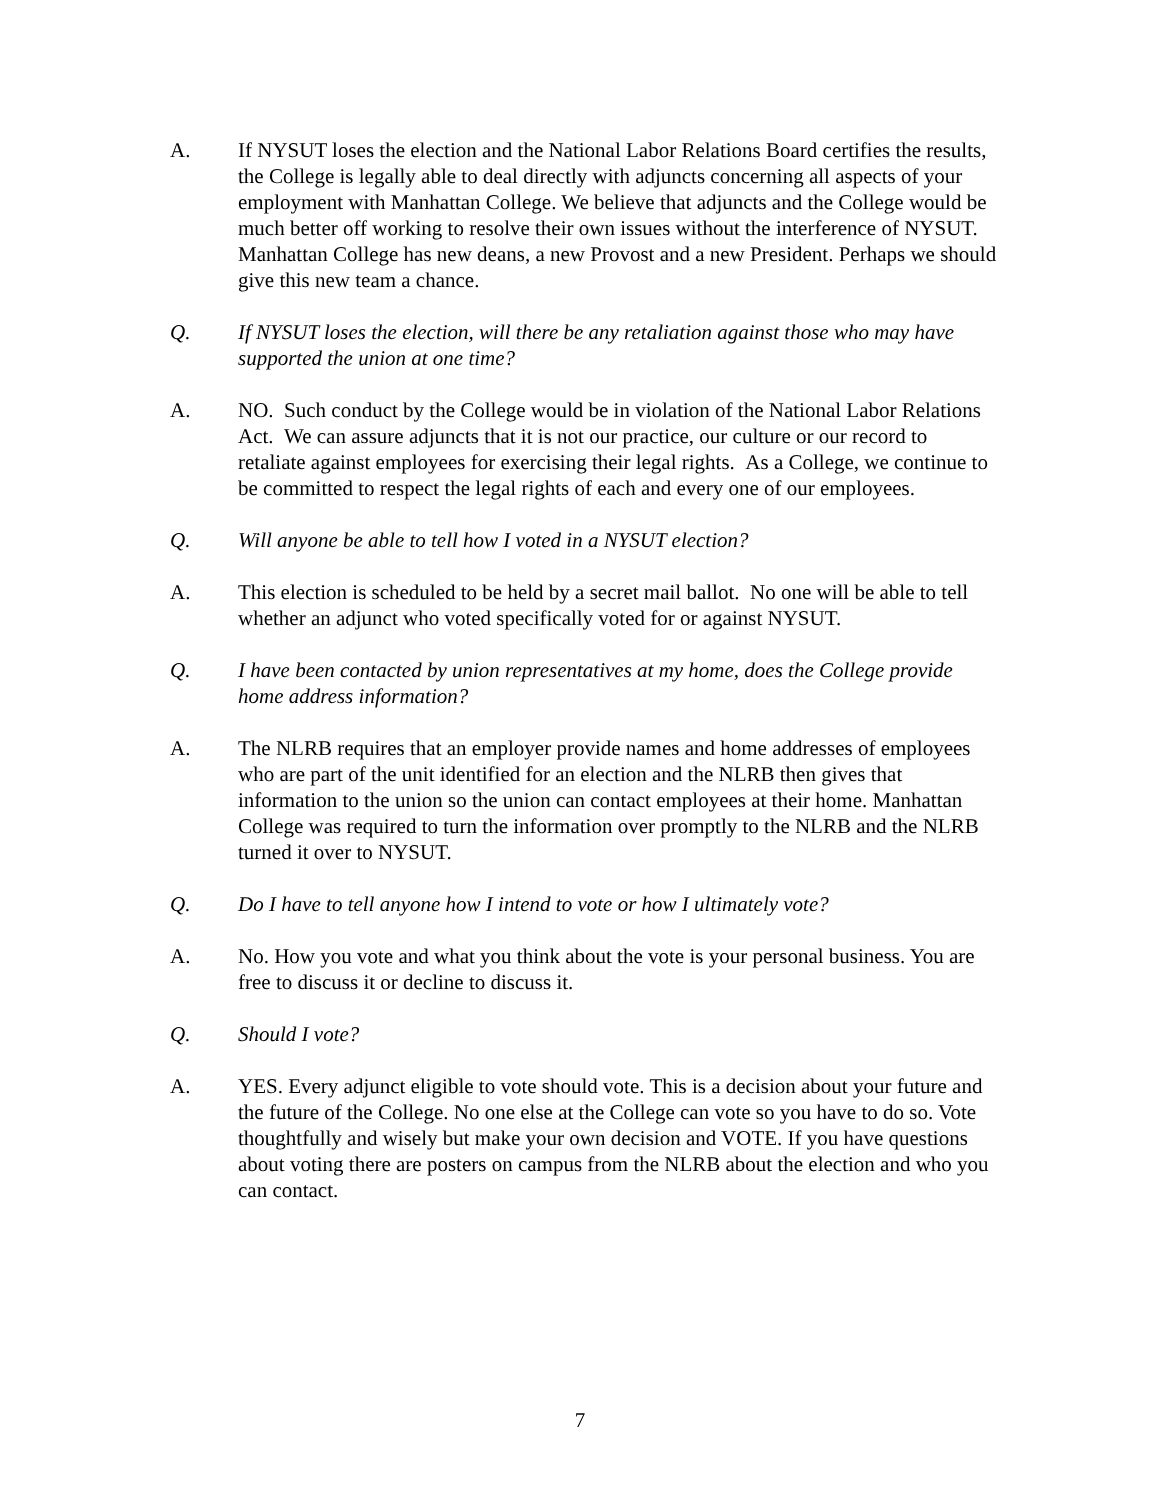A. If NYSUT loses the election and the National Labor Relations Board certifies the results, the College is legally able to deal directly with adjuncts concerning all aspects of your employment with Manhattan College. We believe that adjuncts and the College would be much better off working to resolve their own issues without the interference of NYSUT. Manhattan College has new deans, a new Provost and a new President. Perhaps we should give this new team a chance.
Q. If NYSUT loses the election, will there be any retaliation against those who may have supported the union at one time?
A. NO. Such conduct by the College would be in violation of the National Labor Relations Act. We can assure adjuncts that it is not our practice, our culture or our record to retaliate against employees for exercising their legal rights. As a College, we continue to be committed to respect the legal rights of each and every one of our employees.
Q. Will anyone be able to tell how I voted in a NYSUT election?
A. This election is scheduled to be held by a secret mail ballot. No one will be able to tell whether an adjunct who voted specifically voted for or against NYSUT.
Q. I have been contacted by union representatives at my home, does the College provide home address information?
A. The NLRB requires that an employer provide names and home addresses of employees who are part of the unit identified for an election and the NLRB then gives that information to the union so the union can contact employees at their home. Manhattan College was required to turn the information over promptly to the NLRB and the NLRB turned it over to NYSUT.
Q. Do I have to tell anyone how I intend to vote or how I ultimately vote?
A. No. How you vote and what you think about the vote is your personal business. You are free to discuss it or decline to discuss it.
Q. Should I vote?
A. YES. Every adjunct eligible to vote should vote. This is a decision about your future and the future of the College. No one else at the College can vote so you have to do so. Vote thoughtfully and wisely but make your own decision and VOTE. If you have questions about voting there are posters on campus from the NLRB about the election and who you can contact.
7